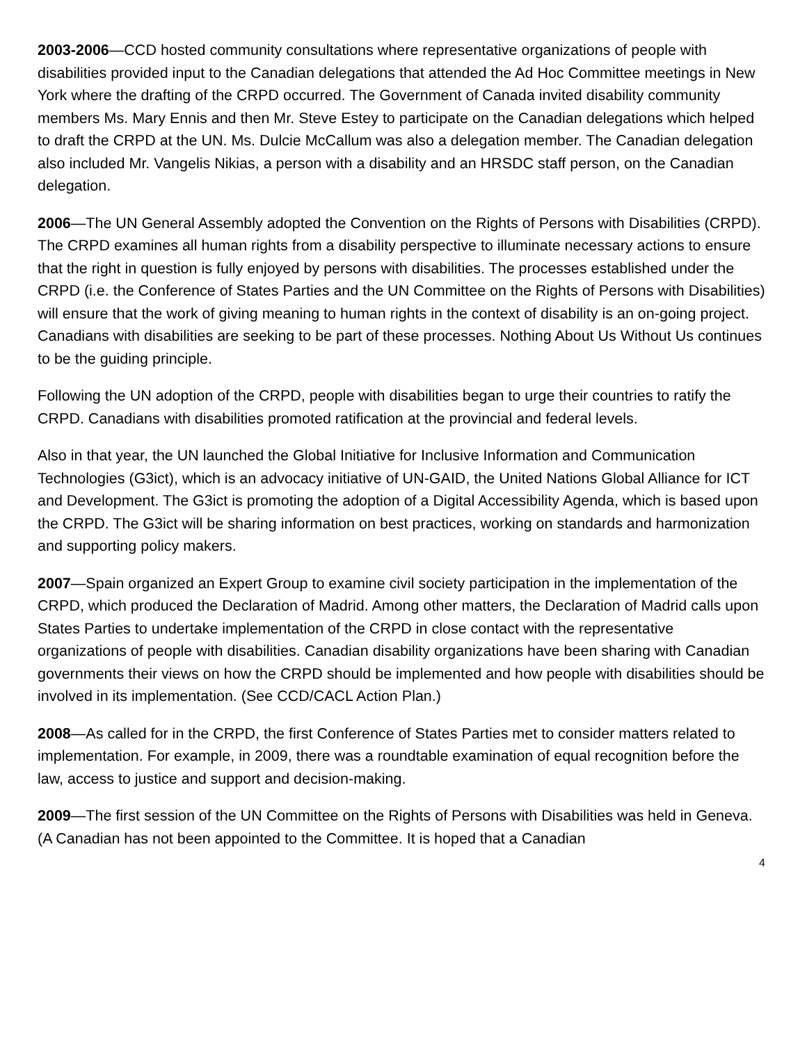2003-2006—CCD hosted community consultations where representative organizations of people with disabilities provided input to the Canadian delegations that attended the Ad Hoc Committee meetings in New York where the drafting of the CRPD occurred. The Government of Canada invited disability community members Ms. Mary Ennis and then Mr. Steve Estey to participate on the Canadian delegations which helped to draft the CRPD at the UN. Ms. Dulcie McCallum was also a delegation member. The Canadian delegation also included Mr. Vangelis Nikias, a person with a disability and an HRSDC staff person, on the Canadian delegation.
2006—The UN General Assembly adopted the Convention on the Rights of Persons with Disabilities (CRPD). The CRPD examines all human rights from a disability perspective to illuminate necessary actions to ensure that the right in question is fully enjoyed by persons with disabilities. The processes established under the CRPD (i.e. the Conference of States Parties and the UN Committee on the Rights of Persons with Disabilities) will ensure that the work of giving meaning to human rights in the context of disability is an on-going project. Canadians with disabilities are seeking to be part of these processes. Nothing About Us Without Us continues to be the guiding principle.
Following the UN adoption of the CRPD, people with disabilities began to urge their countries to ratify the CRPD. Canadians with disabilities promoted ratification at the provincial and federal levels.
Also in that year, the UN launched the Global Initiative for Inclusive Information and Communication Technologies (G3ict), which is an advocacy initiative of UN-GAID, the United Nations Global Alliance for ICT and Development. The G3ict is promoting the adoption of a Digital Accessibility Agenda, which is based upon the CRPD. The G3ict will be sharing information on best practices, working on standards and harmonization and supporting policy makers.
2007—Spain organized an Expert Group to examine civil society participation in the implementation of the CRPD, which produced the Declaration of Madrid. Among other matters, the Declaration of Madrid calls upon States Parties to undertake implementation of the CRPD in close contact with the representative organizations of people with disabilities. Canadian disability organizations have been sharing with Canadian governments their views on how the CRPD should be implemented and how people with disabilities should be involved in its implementation. (See CCD/CACL Action Plan.)
2008—As called for in the CRPD, the first Conference of States Parties met to consider matters related to implementation. For example, in 2009, there was a roundtable examination of equal recognition before the law, access to justice and support and decision-making.
2009—The first session of the UN Committee on the Rights of Persons with Disabilities was held in Geneva. (A Canadian has not been appointed to the Committee. It is hoped that a Canadian
4